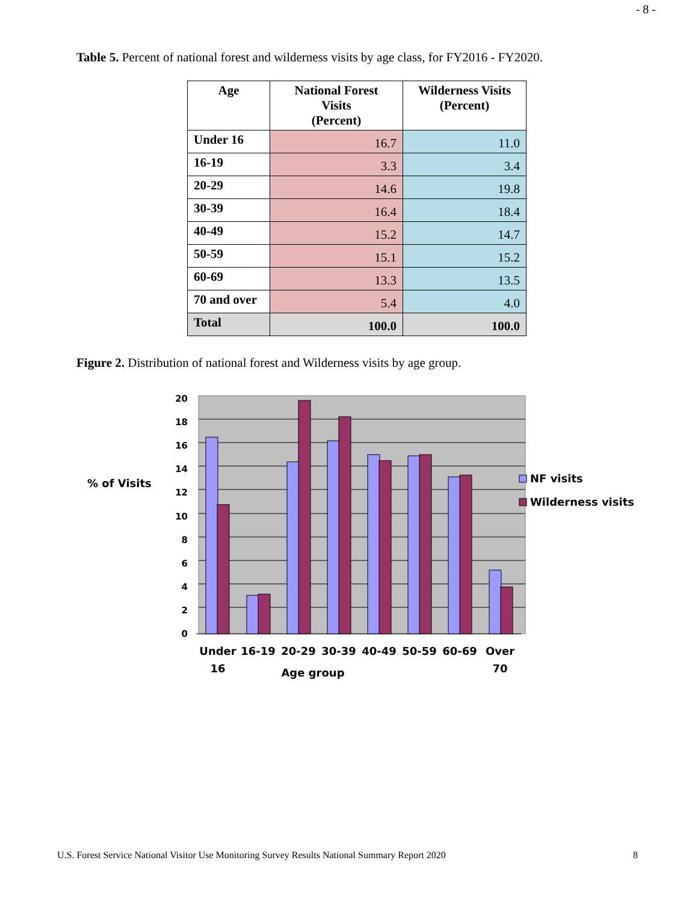- 8 -
Table 5. Percent of national forest and wilderness visits by age class, for FY2016 - FY2020.
| Age | National Forest Visits (Percent) | Wilderness Visits (Percent) |
| --- | --- | --- |
| Under 16 | 16.7 | 11.0 |
| 16-19 | 3.3 | 3.4 |
| 20-29 | 14.6 | 19.8 |
| 30-39 | 16.4 | 18.4 |
| 40-49 | 15.2 | 14.7 |
| 50-59 | 15.1 | 15.2 |
| 60-69 | 13.3 | 13.5 |
| 70 and over | 5.4 | 4.0 |
| Total | 100.0 | 100.0 |
Figure 2. Distribution of national forest and Wilderness visits by age group.
20
18
16
14
12
10
8
6
4
2
0
% of Visits
Under
16
16-19
20-29
30-39
40-49
50-59
60-69
Over
70
Age group
NF visits
Wilderness visits
U.S. Forest Service National Visitor Use Monitoring Survey Results National Summary Report 2020 8